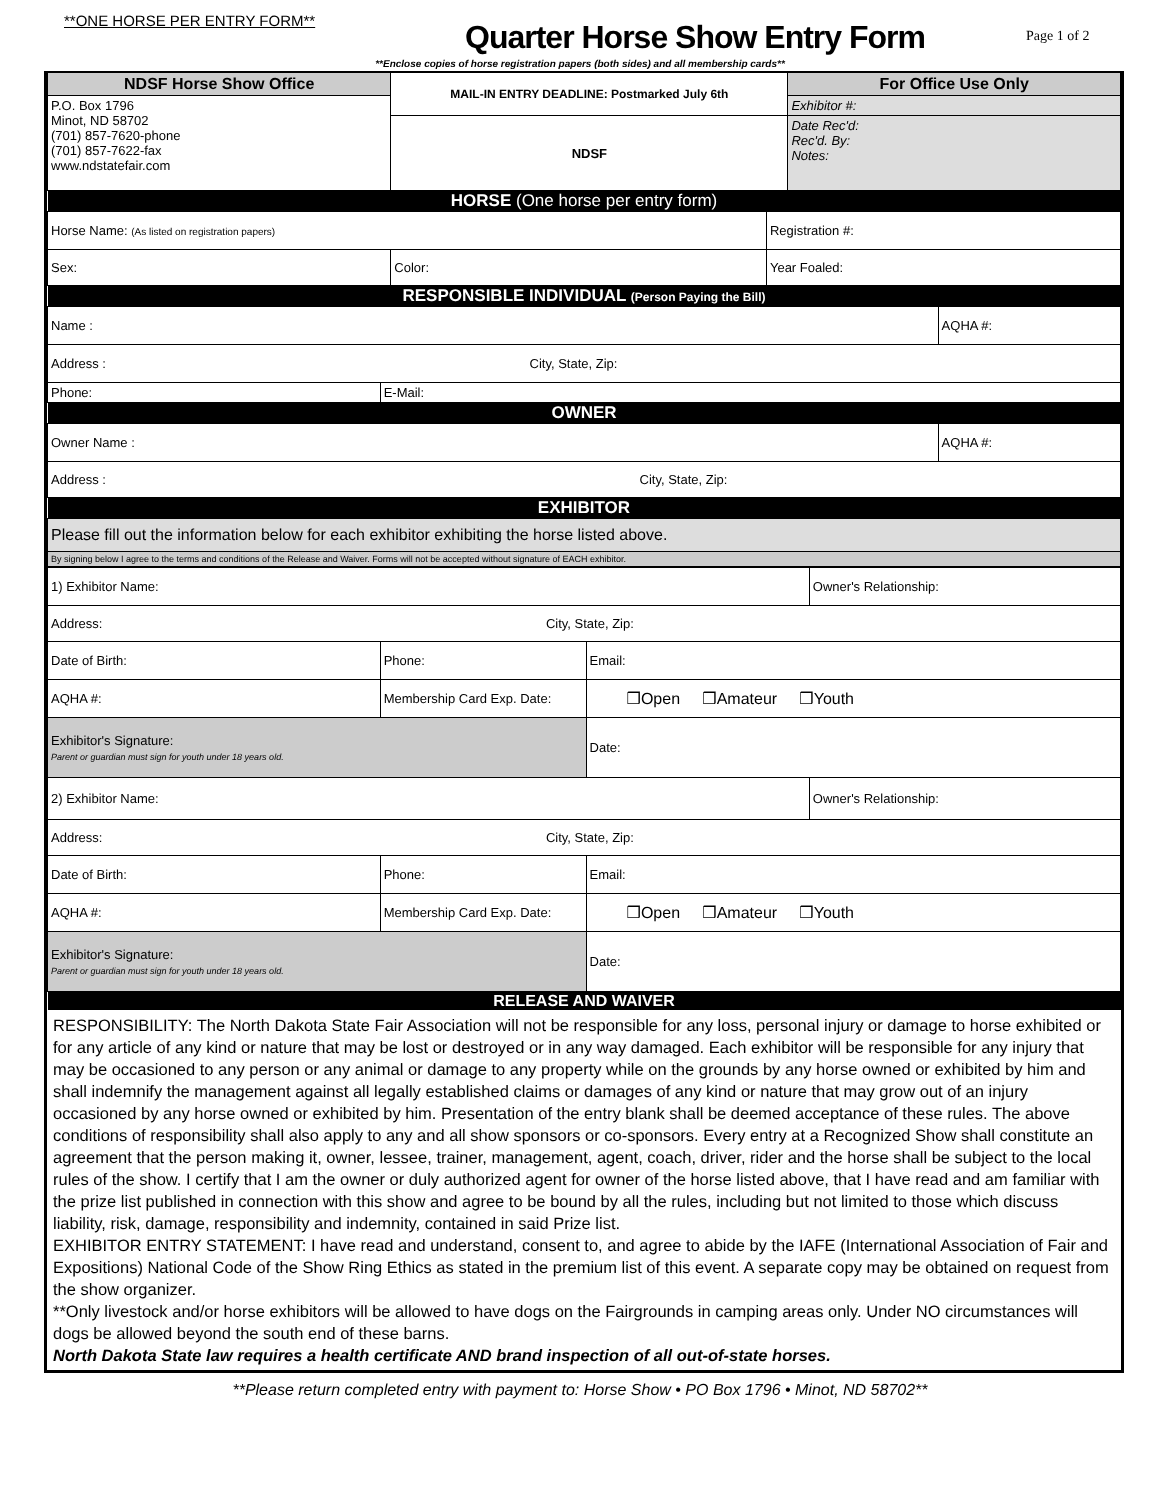**ONE HORSE PER ENTRY FORM**
Quarter Horse Show Entry Form
Page 1 of 2
**Enclose copies of horse registration papers (both sides) and all membership cards**
| NDSF Horse Show Office | MAIL-IN ENTRY DEADLINE: Postmarked July 6th | For Office Use Only |
| P.O. Box 1796 Minot, ND 58702 (701) 857-7620-phone (701) 857-7622-fax www.ndstatefair.com | | Exhibitor #: |
| | NDSF | Date Rec'd: Rec'd. By: Notes: |
| HORSE (One horse per entry form) | | |
| Horse Name: (As listed on registration papers) | | Registration #: |
| Sex: | Color: | Year Foaled: |
| RESPONSIBLE INDIVIDUAL (Person Paying the Bill) | | |
| Name : | | AQHA #: |
| Address : City, State, Zip: | | |
| Phone: | E-Mail: | |
| OWNER | | |
| Owner Name : | | AQHA #: |
| Address : City, State, Zip: | | |
| EXHIBITOR | | |
| Please fill out the information below for each exhibitor exhibiting the horse listed above. | | |
| By signing below I agree to the terms and conditions of the Release and Waiver. Forms will not be accepted without signature of EACH exhibitor. | | |
| 1) Exhibitor Name: | | | Owner's Relationship: |
| Address: City, State, Zip: | | | |
| Date of Birth: | Phone: | Email: | |
| AQHA #: | Membership Card Exp. Date: | ❒Open ❒Amateur ❒Youth | |
| Exhibitor's Signature: Parent or guardian must sign for youth under 18 years old. | | Date: | |
| 2) Exhibitor Name: | | | Owner's Relationship: |
| Address: City, State, Zip: | | | |
| Date of Birth: | Phone: | Email: | |
| AQHA #: | Membership Card Exp. Date: | ❒Open ❒Amateur ❒Youth | |
| Exhibitor's Signature: Parent or guardian must sign for youth under 18 years old. | | Date: | |
| RELEASE AND WAIVER | | | |
RESPONSIBILITY: The North Dakota State Fair Association will not be responsible for any loss, personal injury or damage to horse exhibited or for any article of any kind or nature that may be lost or destroyed or in any way damaged. Each exhibitor will be responsible for any injury that may be occasioned to any person or any animal or damage to any property while on the grounds by any horse owned or exhibited by him and shall indemnify the management against all legally established claims or damages of any kind or nature that may grow out of an injury occasioned by any horse owned or exhibited by him. Presentation of the entry blank shall be deemed acceptance of these rules. The above conditions of responsibility shall also apply to any and all show sponsors or co-sponsors. Every entry at a Recognized Show shall constitute an agreement that the person making it, owner, lessee, trainer, management, agent, coach, driver, rider and the horse shall be subject to the local rules of the show. I certify that I am the owner or duly authorized agent for owner of the horse listed above, that I have read and am familiar with the prize list published in connection with this show and agree to be bound by all the rules, including but not limited to those which discuss liability, risk, damage, responsibility and indemnity, contained in said Prize list.
EXHIBITOR ENTRY STATEMENT: I have read and understand, consent to, and agree to abide by the IAFE (International Association of Fair and Expositions) National Code of the Show Ring Ethics as stated in the premium list of this event. A separate copy may be obtained on request from the show organizer.
**Only livestock and/or horse exhibitors will be allowed to have dogs on the Fairgrounds in camping areas only. Under NO circumstances will dogs be allowed beyond the south end of these barns.
North Dakota State law requires a health certificate AND brand inspection of all out-of-state horses.
**Please return completed entry with payment to: Horse Show • PO Box 1796 • Minot, ND 58702**